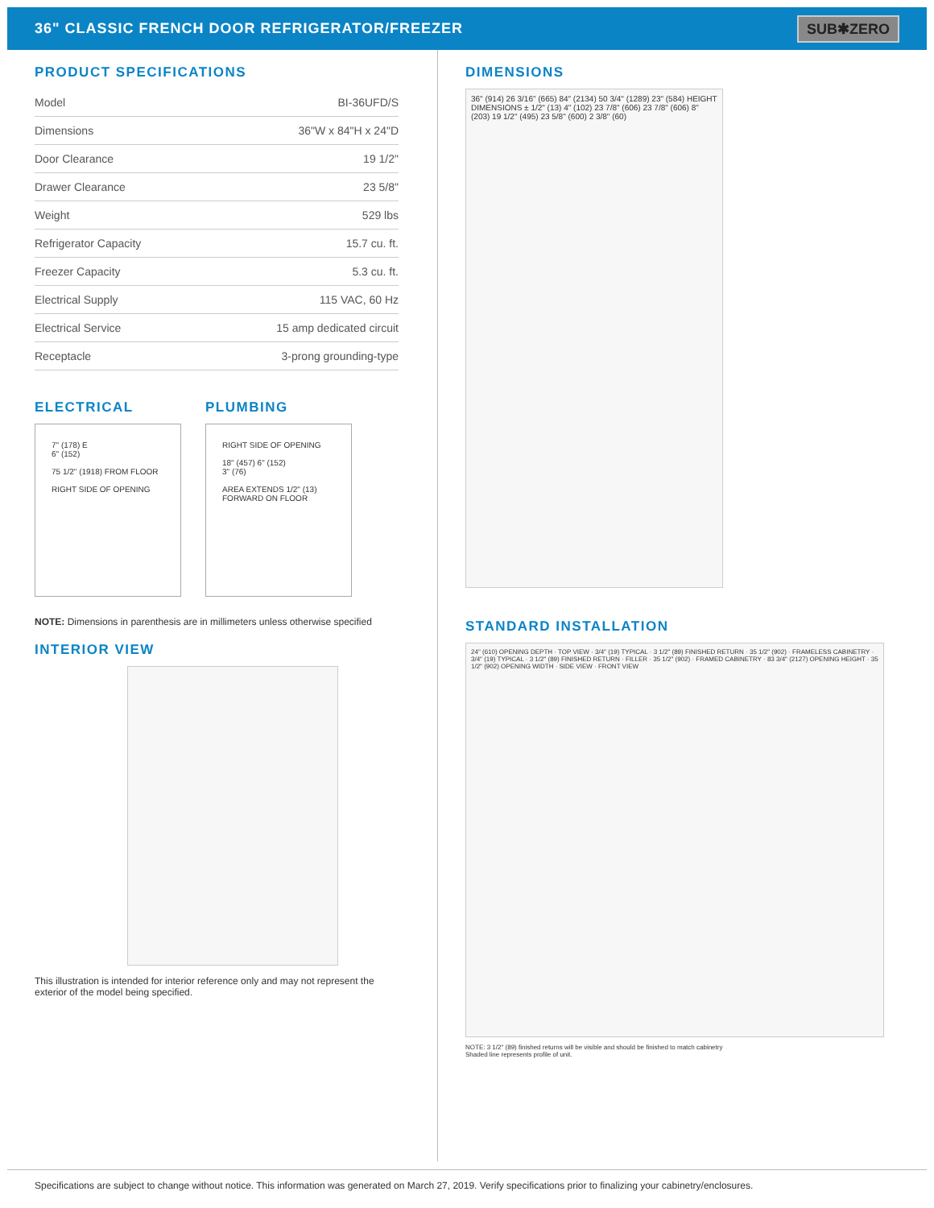36" CLASSIC FRENCH DOOR REFRIGERATOR/FREEZER
SUB✱ZERO
PRODUCT SPECIFICATIONS
| Model | BI-36UFD/S |
| Dimensions | 36"W x 84"H x 24"D |
| Door Clearance | 19 1/2" |
| Drawer Clearance | 23 5/8" |
| Weight | 529 lbs |
| Refrigerator Capacity | 15.7 cu. ft. |
| Freezer Capacity | 5.3 cu. ft. |
| Electrical Supply | 115 VAC, 60 Hz |
| Electrical Service | 15 amp dedicated circuit |
| Receptacle | 3-prong grounding-type |
ELECTRICAL
7" (178) E
6" (152)
75 1/2" (1918) FROM FLOOR
RIGHT SIDE OF OPENING
PLUMBING
RIGHT SIDE OF OPENING
18" (457) 6" (152)
3" (76)
AREA EXTENDS 1/2" (13) FORWARD ON FLOOR
NOTE: Dimensions in parenthesis are in millimeters unless otherwise specified
INTERIOR VIEW
This illustration is intended for interior reference only and may not represent the exterior of the model being specified.
DIMENSIONS
36" (914) 26 3/16" (665) 84" (2134) 50 3/4" (1289) 23" (584) HEIGHT DIMENSIONS ± 1/2" (13) 4" (102) 23 7/8" (606) 23 7/8" (606) 8" (203) 19 1/2" (495) 23 5/8" (600) 2 3/8" (60)
STANDARD INSTALLATION
24" (610) OPENING DEPTH · TOP VIEW · 3/4" (19) TYPICAL · 3 1/2" (89) FINISHED RETURN · 35 1/2" (902) · FRAMELESS CABINETRY · 3/4" (19) TYPICAL · 3 1/2" (89) FINISHED RETURN · FILLER · 35 1/2" (902) · FRAMED CABINETRY · 83 3/4" (2127) OPENING HEIGHT · 35 1/2" (902) OPENING WIDTH · SIDE VIEW · FRONT VIEW
NOTE: 3 1/2" (89) finished returns will be visible and should be finished to match cabinetry
Shaded line represents profile of unit.
Specifications are subject to change without notice. This information was generated on March 27, 2019. Verify specifications prior to finalizing your cabinetry/enclosures.